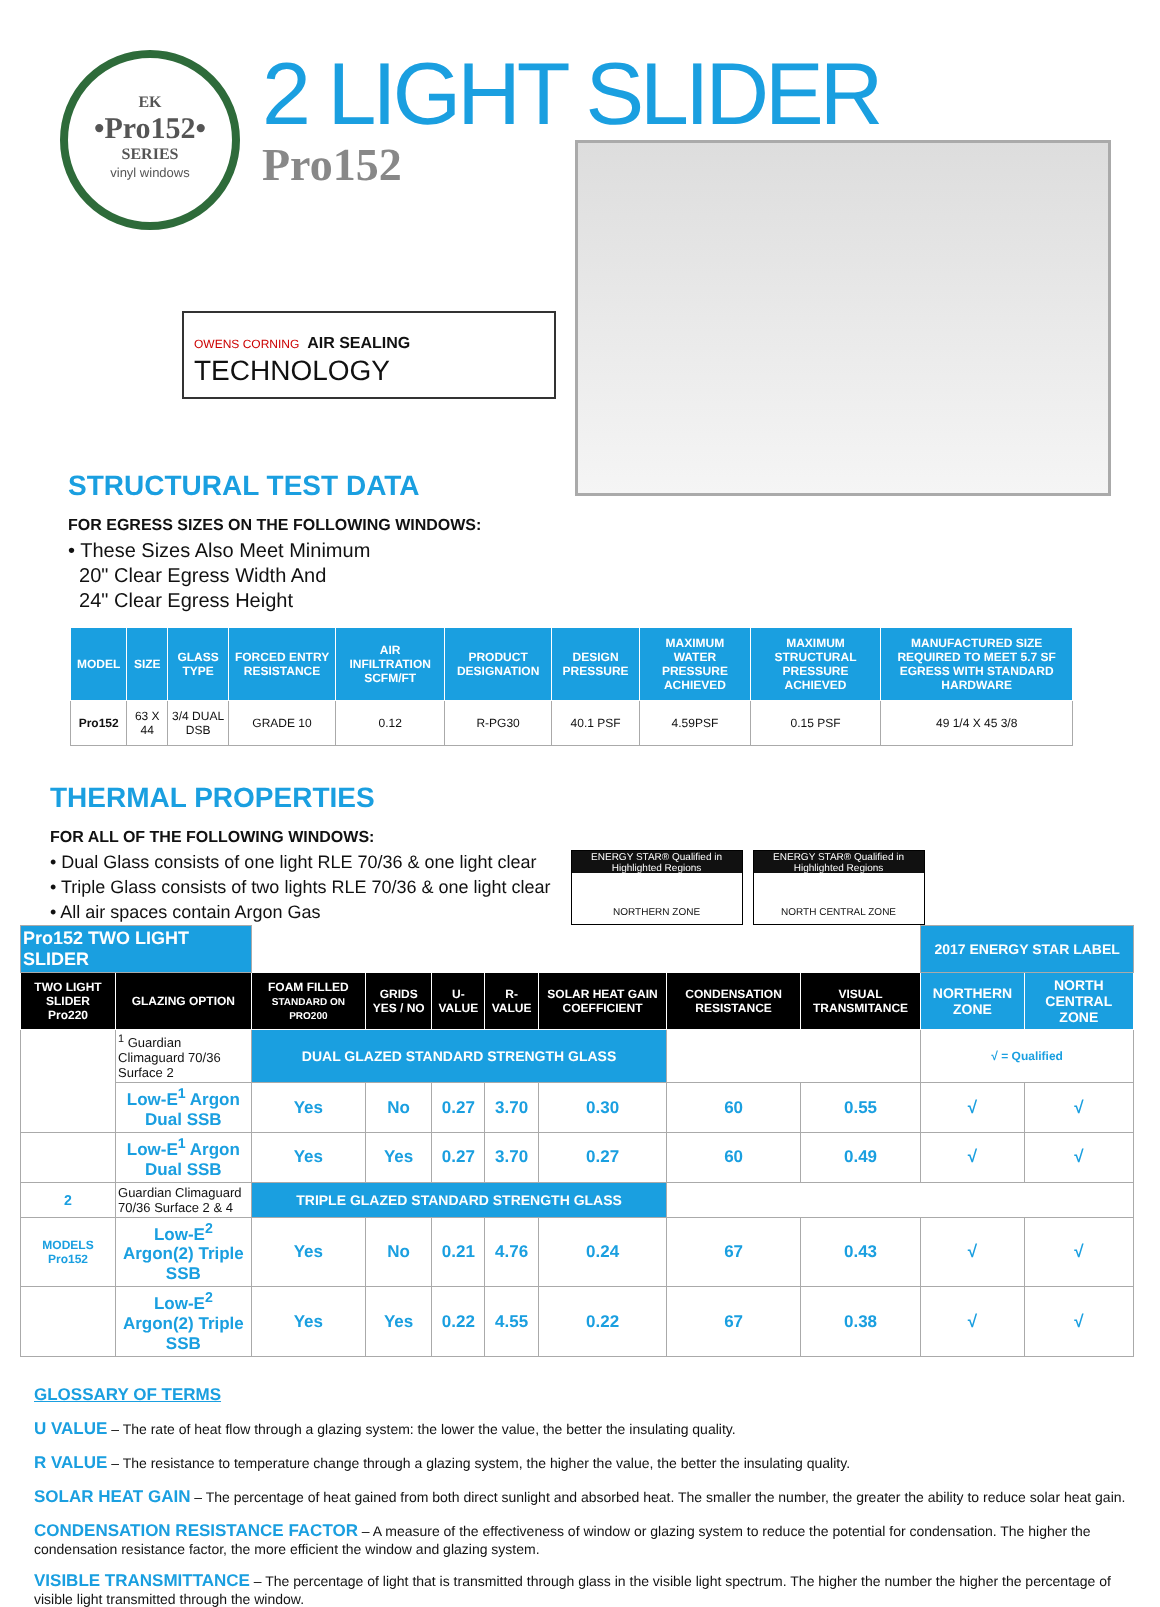EK
•Pro152•
SERIES
vinyl windows
2 LIGHT SLIDER
Pro152
OWENS CORNING AIR SEALING
TECHNOLOGY
STRUCTURAL TEST DATA
FOR EGRESS SIZES ON THE FOLLOWING WINDOWS:
• These Sizes Also Meet Minimum
20" Clear Egress Width And
24" Clear Egress Height
| MODEL | SIZE | GLASS TYPE | FORCED ENTRY RESISTANCE | AIR INFILTRATION SCFM/FT | PRODUCT DESIGNATION | DESIGN PRESSURE | MAXIMUM WATER PRESSURE ACHIEVED | MAXIMUM STRUCTURAL PRESSURE ACHIEVED | MANUFACTURED SIZE REQUIRED TO MEET 5.7 SF EGRESS WITH STANDARD HARDWARE |
| --- | --- | --- | --- | --- | --- | --- | --- | --- | --- |
| Pro152 | 63 X 44 | 3/4 DUAL DSB | GRADE 10 | 0.12 | R-PG30 | 40.1 PSF | 4.59PSF | 0.15 PSF | 49 1/4 X 45 3/8 |
THERMAL PROPERTIES
FOR ALL OF THE FOLLOWING WINDOWS:
• Dual Glass consists of one light RLE 70/36 & one light clear
• Triple Glass consists of two lights RLE 70/36 & one light clear
• All air spaces contain Argon Gas
ENERGY STAR® Qualified in Highlighted Regions
NORTHERN ZONE
ENERGY STAR® Qualified in Highlighted Regions
NORTH CENTRAL ZONE
| Pro152 TWO LIGHT SLIDER | | | | | | | | | 2017 ENERGY STAR LABEL | |
| TWO LIGHT SLIDER Pro220 | GLAZING OPTION | FOAM FILLED STANDARD ON PRO200 | GRIDS YES / NO | U-VALUE | R-VALUE | SOLAR HEAT GAIN COEFFICIENT | CONDENSATION RESISTANCE | VISUAL TRANSMITANCE | NORTHERN ZONE | NORTH CENTRAL ZONE |
| | <sup>1</sup> Guardian Climaguard 70/36 Surface 2 | DUAL GLAZED STANDARD STRENGTH GLASS | | | | | | | √ = Qualified | |
| | Low-E<sup>1</sup> Argon Dual SSB | Yes | No | 0.27 | 3.70 | 0.30 | 60 | 0.55 | √ | √ |
| | Low-E<sup>1</sup> Argon Dual SSB | Yes | Yes | 0.27 | 3.70 | 0.27 | 60 | 0.49 | √ | √ |
| 2 | Guardian Climaguard 70/36 Surface 2 & 4 | TRIPLE GLAZED STANDARD STRENGTH GLASS | | | | | | | | |
| MODELS Pro152 | Low-E<sup>2</sup> Argon(2) Triple SSB | Yes | No | 0.21 | 4.76 | 0.24 | 67 | 0.43 | √ | √ |
| | Low-E<sup>2</sup> Argon(2) Triple SSB | Yes | Yes | 0.22 | 4.55 | 0.22 | 67 | 0.38 | √ | √ |
GLOSSARY OF TERMS
U VALUE – The rate of heat flow through a glazing system: the lower the value, the better the insulating quality.
R VALUE – The resistance to temperature change through a glazing system, the higher the value, the better the insulating quality.
SOLAR HEAT GAIN – The percentage of heat gained from both direct sunlight and absorbed heat. The smaller the number, the greater the ability to reduce solar heat gain.
CONDENSATION RESISTANCE FACTOR – A measure of the effectiveness of window or glazing system to reduce the potential for condensation. The higher the condensation resistance factor, the more efficient the window and glazing system.
VISIBLE TRANSMITTANCE – The percentage of light that is transmitted through glass in the visible light spectrum. The higher the number the higher the percentage of visible light transmitted through the window.